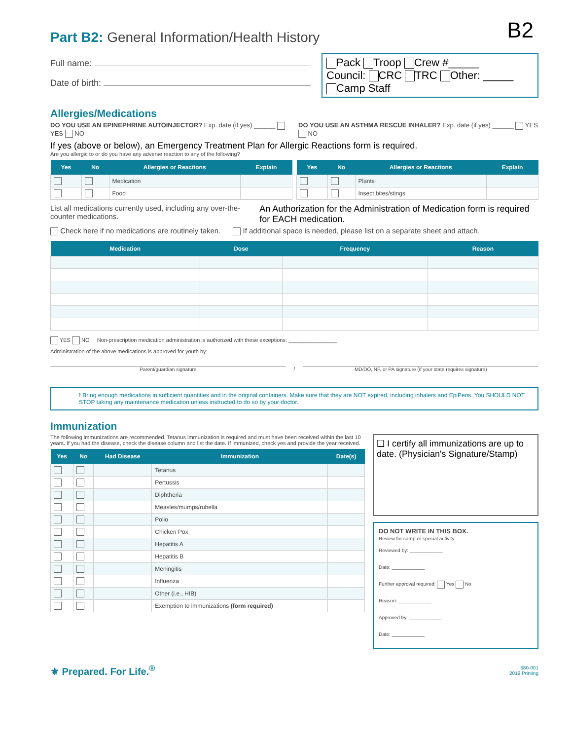B2
Part B2: General Information/Health History
Full name:
Date of birth:
Pack Troop Crew #_____
Council: CRC TRC Other: _____
Camp Staff
Allergies/Medications
DO YOU USE AN EPINEPHRINE AUTOINJECTOR? Exp. date (if yes) ______ YES NO
DO YOU USE AN ASTHMA RESCUE INHALER? Exp. date (if yes) ______ YES NO
If yes (above or below), an Emergency Treatment Plan for Allergic Reactions form is required.
Are you allergic to or do you have any adverse reaction to any of the following?
| Yes | No | Allergies or Reactions | Explain |
| --- | --- | --- | --- |
| | | Medication | |
| | | Food | |
| Yes | No | Allergies or Reactions | Explain |
| --- | --- | --- | --- |
| | | Plants | |
| | | Insect bites/stings | |
List all medications currently used, including any over-the-counter medications.
An Authorization for the Administration of Medication form is required for EACH medication.
Check here if no medications are routinely taken. If additional space is needed, please list on a separate sheet and attach.
| Medication | Dose | Frequency | Reason |
| --- | --- | --- | --- |
YES NO Non-prescription medication administration is authorized with these exceptions: ________________
Administration of the above medications is approved for youth by:
Parent/guardian signature / MD/DO, NP, or PA signature (if your state requires signature)
! Bring enough medications in sufficient quantities and in the original containers. Make sure that they are NOT expired, including inhalers and EpiPens. You SHOULD NOT STOP taking any maintenance medication unless instructed to do so by your doctor.
Immunization
The following immunizations are recommended. Tetanus immunization is required and must have been received within the last 10 years. If you had the disease, check the disease column and list the date. If immunized, check yes and provide the year received.
| Yes | No | Had Disease | Immunization | Date(s) |
| --- | --- | --- | --- | --- |
| | | | Tetanus | |
| | | | Pertussis | |
| | | | Diphtheria | |
| | | | Measles/mumps/rubella | |
| | | | Polio | |
| | | | Chicken Pox | |
| | | | Hepatitis A | |
| | | | Hepatitis B | |
| | | | Meningitis | |
| | | | Influenza | |
| | | | Other (i.e., HIB) | |
| | | | Exemption to immunizations (form required) | |
❑ I certify all immunizations are up to date. (Physician's Signature/Stamp)
DO NOT WRITE IN THIS BOX.
Review for camp or special activity.
Reviewed by: ____________
Date: ____________
Further approval required: Yes No
Reason: ____________
Approved by: ____________
Date: ____________
⚜ Prepared. For Life.<sup>®</sup>
680-001
2019 Printing